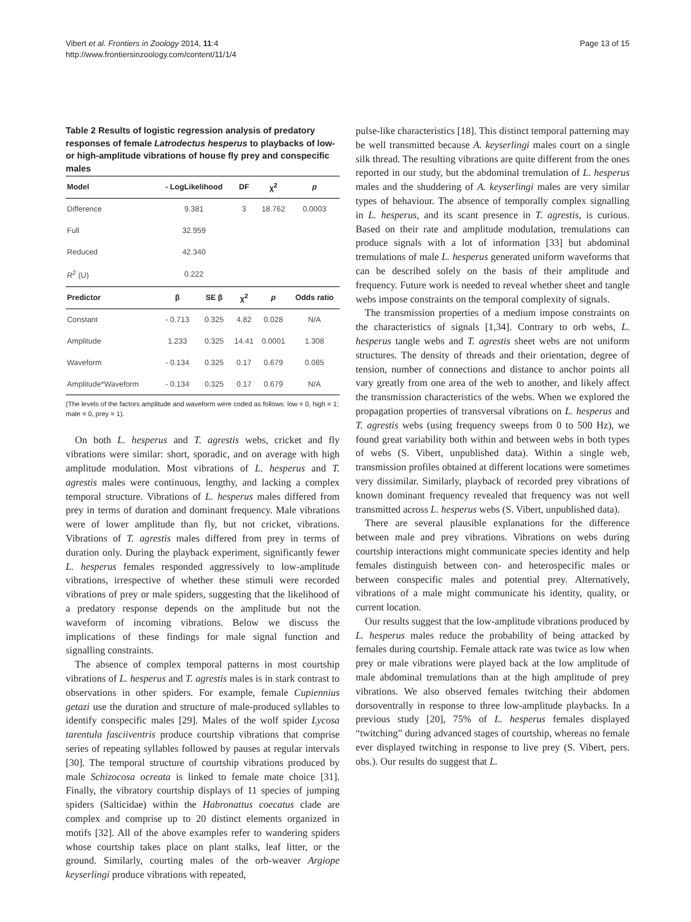Vibert et al. Frontiers in Zoology 2014, 11:4
http://www.frontiersinzoology.com/content/11/1/4
Page 13 of 15
Table 2 Results of logistic regression analysis of predatory responses of female Latrodectus hesperus to playbacks of low- or high-amplitude vibrations of house fly prey and conspecific males
| Model | - LogLikelihood | | DF | χ<sup>2</sup> | p |
| --- | --- | --- | --- | --- | --- |
| Difference | 9.381 | | 3 | 18.762 | 0.0003 |
| Full | 32.959 | | | | |
| Reduced | 42.340 | | | | |
| R<sup>2</sup> (U) | 0.222 | | | | |
| Predictor | β | SE β | χ<sup>2</sup> | p | Odds ratio |
| Constant | - 0.713 | 0.325 | 4.82 | 0.028 | N/A |
| Amplitude | 1.233 | 0.325 | 14.41 | 0.0001 | 1.308 |
| Waveform | - 0.134 | 0.325 | 0.17 | 0.679 | 0.085 |
| Amplitude*Waveform | - 0.134 | 0.325 | 0.17 | 0.679 | N/A |
(The levels of the factors amplitude and waveform were coded as follows: low = 0, high = 1; male = 0, prey = 1).
On both L. hesperus and T. agrestis webs, cricket and fly vibrations were similar: short, sporadic, and on average with high amplitude modulation. Most vibrations of L. hesperus and T. agrestis males were continuous, lengthy, and lacking a complex temporal structure. Vibrations of L. hesperus males differed from prey in terms of duration and dominant frequency. Male vibrations were of lower amplitude than fly, but not cricket, vibrations. Vibrations of T. agrestis males differed from prey in terms of duration only. During the playback experiment, significantly fewer L. hesperus females responded aggressively to low-amplitude vibrations, irrespective of whether these stimuli were recorded vibrations of prey or male spiders, suggesting that the likelihood of a predatory response depends on the amplitude but not the waveform of incoming vibrations. Below we discuss the implications of these findings for male signal function and signalling constraints.
The absence of complex temporal patterns in most courtship vibrations of L. hesperus and T. agrestis males is in stark contrast to observations in other spiders. For example, female Cupiennius getazi use the duration and structure of male-produced syllables to identify conspecific males [29]. Males of the wolf spider Lycosa tarentula fasciiventris produce courtship vibrations that comprise series of repeating syllables followed by pauses at regular intervals [30]. The temporal structure of courtship vibrations produced by male Schizocosa ocreata is linked to female mate choice [31]. Finally, the vibratory courtship displays of 11 species of jumping spiders (Salticidae) within the Habronattus coecatus clade are complex and comprise up to 20 distinct elements organized in motifs [32]. All of the above examples refer to wandering spiders whose courtship takes place on plant stalks, leaf litter, or the ground. Similarly, courting males of the orb-weaver Argiope keyserlingi produce vibrations with repeated,
pulse-like characteristics [18]. This distinct temporal patterning may be well transmitted because A. keyserlingi males court on a single silk thread. The resulting vibrations are quite different from the ones reported in our study, but the abdominal tremulation of L. hesperus males and the shuddering of A. keyserlingi males are very similar types of behaviour. The absence of temporally complex signalling in L. hesperus, and its scant presence in T. agrestis, is curious. Based on their rate and amplitude modulation, tremulations can produce signals with a lot of information [33] but abdominal tremulations of male L. hesperus generated uniform waveforms that can be described solely on the basis of their amplitude and frequency. Future work is needed to reveal whether sheet and tangle webs impose constraints on the temporal complexity of signals.
The transmission properties of a medium impose constraints on the characteristics of signals [1,34]. Contrary to orb webs, L. hesperus tangle webs and T. agrestis sheet webs are not uniform structures. The density of threads and their orientation, degree of tension, number of connections and distance to anchor points all vary greatly from one area of the web to another, and likely affect the transmission characteristics of the webs. When we explored the propagation properties of transversal vibrations on L. hesperus and T. agrestis webs (using frequency sweeps from 0 to 500 Hz), we found great variability both within and between webs in both types of webs (S. Vibert, unpublished data). Within a single web, transmission profiles obtained at different locations were sometimes very dissimilar. Similarly, playback of recorded prey vibrations of known dominant frequency revealed that frequency was not well transmitted across L. hesperus webs (S. Vibert, unpublished data).
There are several plausible explanations for the difference between male and prey vibrations. Vibrations on webs during courtship interactions might communicate species identity and help females distinguish between con- and heterospecific males or between conspecific males and potential prey. Alternatively, vibrations of a male might communicate his identity, quality, or current location.
Our results suggest that the low-amplitude vibrations produced by L. hesperus males reduce the probability of being attacked by females during courtship. Female attack rate was twice as low when prey or male vibrations were played back at the low amplitude of male abdominal tremulations than at the high amplitude of prey vibrations. We also observed females twitching their abdomen dorsoventrally in response to three low-amplitude playbacks. In a previous study [20], 75% of L. hesperus females displayed “twitching” during advanced stages of courtship, whereas no female ever displayed twitching in response to live prey (S. Vibert, pers. obs.). Our results do suggest that L.